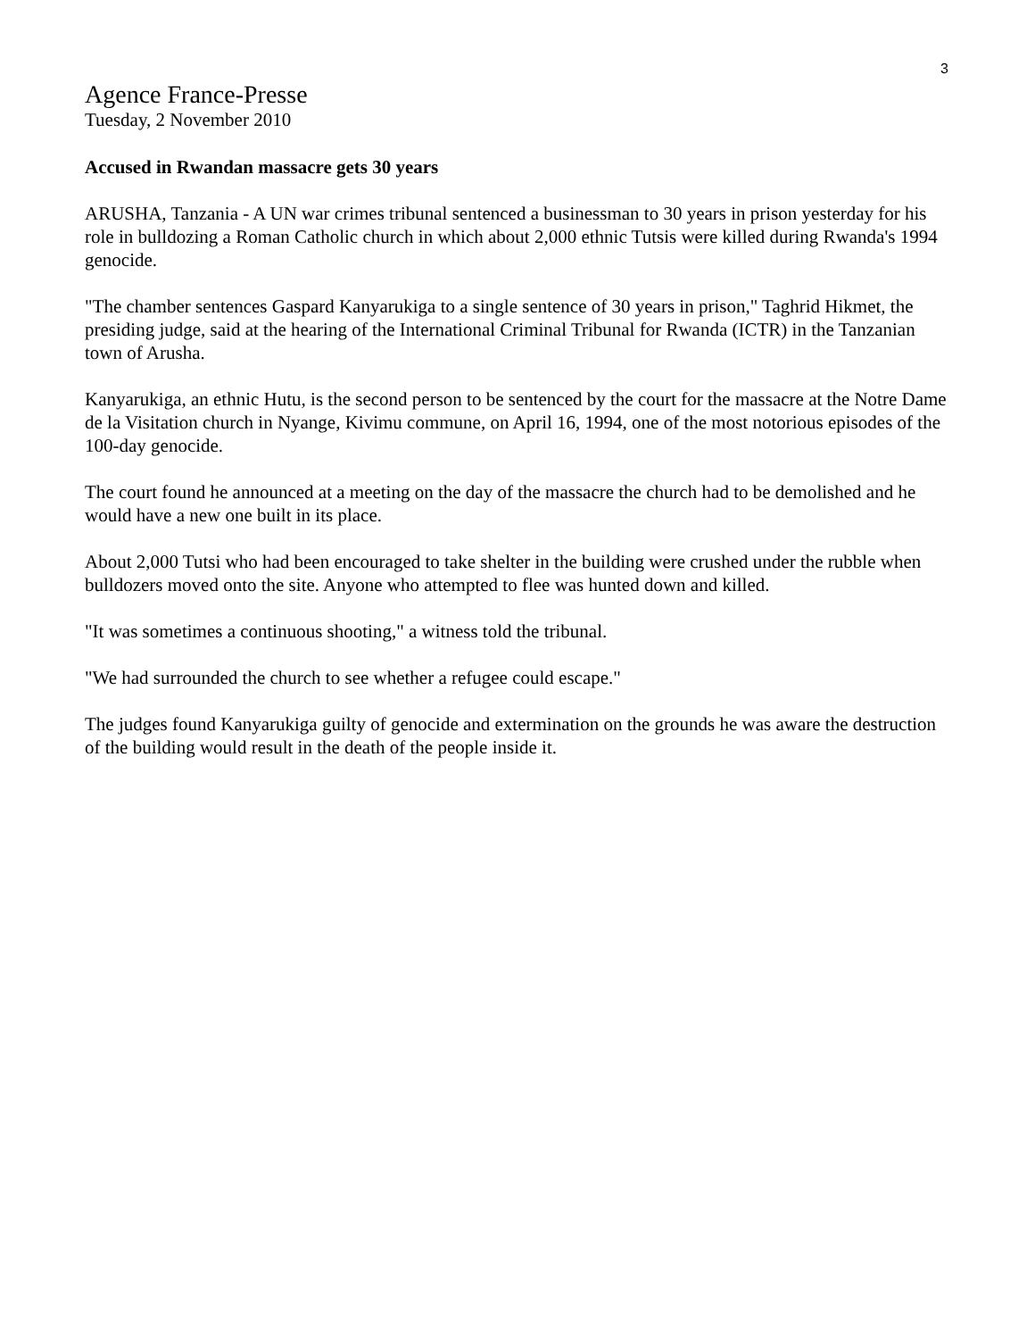3
Agence France-Presse
Tuesday, 2 November 2010
Accused in Rwandan massacre gets 30 years
ARUSHA, Tanzania - A UN war crimes tribunal sentenced a businessman to 30 years in prison yesterday for his role in bulldozing a Roman Catholic church in which about 2,000 ethnic Tutsis were killed during Rwanda's 1994 genocide.
"The chamber sentences Gaspard Kanyarukiga to a single sentence of 30 years in prison," Taghrid Hikmet, the presiding judge, said at the hearing of the International Criminal Tribunal for Rwanda (ICTR) in the Tanzanian town of Arusha.
Kanyarukiga, an ethnic Hutu, is the second person to be sentenced by the court for the massacre at the Notre Dame de la Visitation church in Nyange, Kivimu commune, on April 16, 1994, one of the most notorious episodes of the 100-day genocide.
The court found he announced at a meeting on the day of the massacre the church had to be demolished and he would have a new one built in its place.
About 2,000 Tutsi who had been encouraged to take shelter in the building were crushed under the rubble when bulldozers moved onto the site. Anyone who attempted to flee was hunted down and killed.
"It was sometimes a continuous shooting," a witness told the tribunal.
"We had surrounded the church to see whether a refugee could escape."
The judges found Kanyarukiga guilty of genocide and extermination on the grounds he was aware the destruction of the building would result in the death of the people inside it.